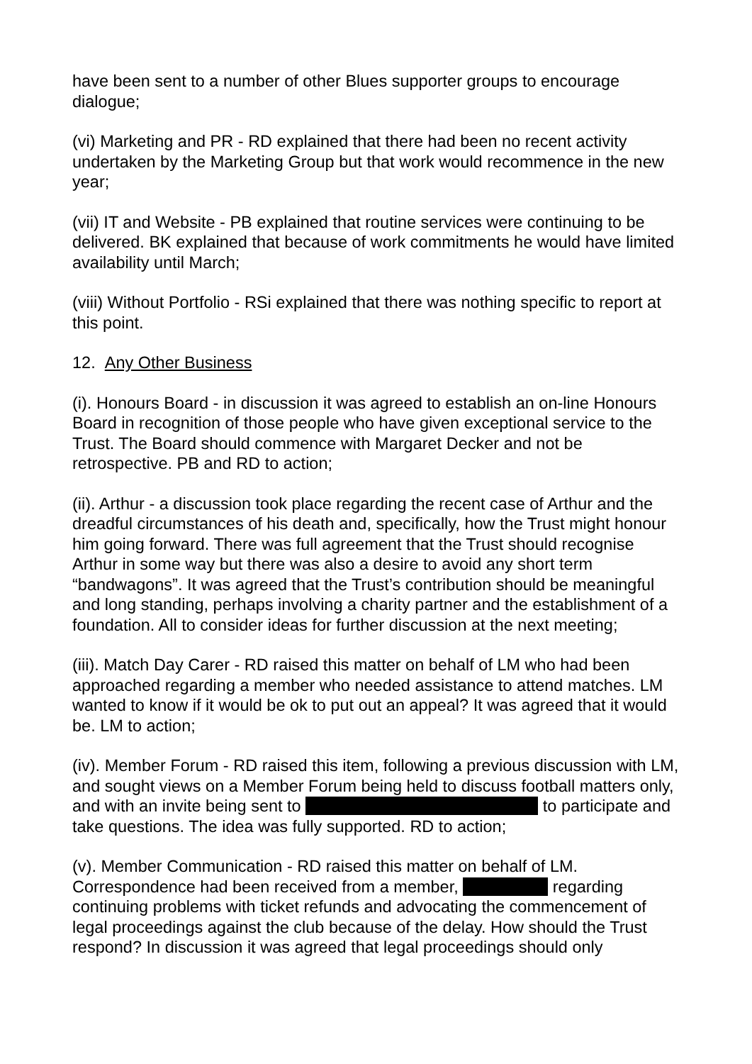have been sent to a number of other Blues supporter groups to encourage dialogue;
(vi) Marketing and PR - RD explained that there had been no recent activity undertaken by the Marketing Group but that work would recommence in the new year;
(vii) IT and Website - PB explained that routine services were continuing to be delivered. BK explained that because of work commitments he would have limited availability until March;
(viii) Without Portfolio - RSi explained that there was nothing specific to report at this point.
12. Any Other Business
(i). Honours Board - in discussion it was agreed to establish an on-line Honours Board in recognition of those people who have given exceptional service to the Trust. The Board should commence with Margaret Decker and not be retrospective. PB and RD to action;
(ii). Arthur - a discussion took place regarding the recent case of Arthur and the dreadful circumstances of his death and, specifically, how the Trust might honour him going forward. There was full agreement that the Trust should recognise Arthur in some way but there was also a desire to avoid any short term “bandwagons”. It was agreed that the Trust’s contribution should be meaningful and long standing, perhaps involving a charity partner and the establishment of a foundation. All to consider ideas for further discussion at the next meeting;
(iii). Match Day Carer - RD raised this matter on behalf of LM who had been approached regarding a member who needed assistance to attend matches. LM wanted to know if it would be ok to put out an appeal? It was agreed that it would be. LM to action;
(iv). Member Forum - RD raised this item, following a previous discussion with LM, and sought views on a Member Forum being held to discuss football matters only, and with an invite being sent to to participate and take questions. The idea was fully supported. RD to action;
(v). Member Communication - RD raised this matter on behalf of LM. Correspondence had been received from a member, regarding continuing problems with ticket refunds and advocating the commencement of legal proceedings against the club because of the delay. How should the Trust respond? In discussion it was agreed that legal proceedings should only